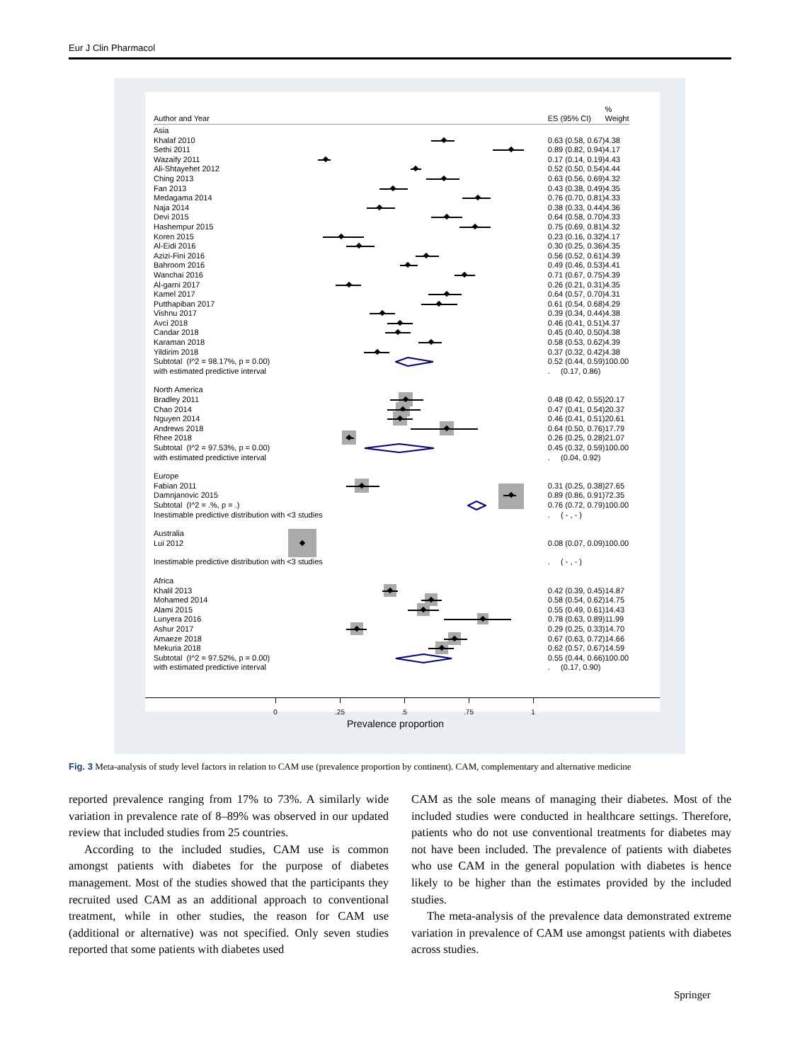Eur J Clin Pharmacol
| Author and Year | | ES (95% CI) | % Weight |
| Asia | | | |
| Khalaf 2010 | | 0.63 (0.58, 0.67) | 4.38 |
| Sethi 2011 | | 0.89 (0.82, 0.94) | 4.17 |
| Wazaify 2011 | | 0.17 (0.14, 0.19) | 4.43 |
| Ali-Shtayehet 2012 | | 0.52 (0.50, 0.54) | 4.44 |
| Ching 2013 | | 0.63 (0.56, 0.69) | 4.32 |
| Fan 2013 | | 0.43 (0.38, 0.49) | 4.35 |
| Medagama 2014 | | 0.76 (0.70, 0.81) | 4.33 |
| Naja 2014 | | 0.38 (0.33, 0.44) | 4.36 |
| Devi 2015 | | 0.64 (0.58, 0.70) | 4.33 |
| Hashempur 2015 | | 0.75 (0.69, 0.81) | 4.32 |
| Koren 2015 | | 0.23 (0.16, 0.32) | 4.17 |
| Al-Eidi 2016 | | 0.30 (0.25, 0.36) | 4.35 |
| Azizi-Fini 2016 | | 0.56 (0.52, 0.61) | 4.39 |
| Bahroom 2016 | | 0.49 (0.46, 0.53) | 4.41 |
| Wanchai 2016 | | 0.71 (0.67, 0.75) | 4.39 |
| Al-garni 2017 | | 0.26 (0.21, 0.31) | 4.35 |
| Kamel 2017 | | 0.64 (0.57, 0.70) | 4.31 |
| Putthapiban 2017 | | 0.61 (0.54, 0.68) | 4.29 |
| Vishnu 2017 | | 0.39 (0.34, 0.44) | 4.38 |
| Avci 2018 | | 0.46 (0.41, 0.51) | 4.37 |
| Candar 2018 | | 0.45 (0.40, 0.50) | 4.38 |
| Karaman 2018 | | 0.58 (0.53, 0.62) | 4.39 |
| Yildirim 2018 | | 0.37 (0.32, 0.42) | 4.38 |
| Subtotal (I^2 = 98.17%, p = 0.00) | | 0.52 (0.44, 0.59) | 100.00 |
| with estimated predictive interval | | . (0.17, 0.86) | |
| North America | | | |
| Bradley 2011 | | 0.48 (0.42, 0.55) | 20.17 |
| Chao 2014 | | 0.47 (0.41, 0.54) | 20.37 |
| Nguyen 2014 | | 0.46 (0.41, 0.51) | 20.61 |
| Andrews 2018 | | 0.64 (0.50, 0.76) | 17.79 |
| Rhee 2018 | | 0.26 (0.25, 0.28) | 21.07 |
| Subtotal (I^2 = 97.53%, p = 0.00) | | 0.45 (0.32, 0.59) | 100.00 |
| with estimated predictive interval | | . (0.04, 0.92) | |
| Europe | | | |
| Fabian 2011 | | 0.31 (0.25, 0.38) | 27.65 |
| Damnjanovic 2015 | | 0.89 (0.86, 0.91) | 72.35 |
| Subtotal (I^2 = .%, p = .) | | 0.76 (0.72, 0.79) | 100.00 |
| Inestimable predictive distribution with <3 studies | | . ( - , - ) | |
| Australia | | | |
| Lui 2012 | | 0.08 (0.07, 0.09) | 100.00 |
| Inestimable predictive distribution with <3 studies | | . ( - , - ) | |
| Africa | | | |
| Khalil 2013 | | 0.42 (0.39, 0.45) | 14.87 |
| Mohamed 2014 | | 0.58 (0.54, 0.62) | 14.75 |
| Alami 2015 | | 0.55 (0.49, 0.61) | 14.43 |
| Lunyera 2016 | | 0.78 (0.63, 0.89) | 11.99 |
| Ashur 2017 | | 0.29 (0.25, 0.33) | 14.70 |
| Amaeze 2018 | | 0.67 (0.63, 0.72) | 14.66 |
| Mekuria 2018 | | 0.62 (0.57, 0.67) | 14.59 |
| Subtotal (I^2 = 97.52%, p = 0.00) | | 0.55 (0.44, 0.66) | 100.00 |
| with estimated predictive interval | | . (0.17, 0.90) | |
0 .25 .5 .75 1
Prevalence proportion
Fig. 3 Meta-analysis of study level factors in relation to CAM use (prevalence proportion by continent). CAM, complementary and alternative medicine
reported prevalence ranging from 17% to 73%. A similarly wide variation in prevalence rate of 8–89% was observed in our updated review that included studies from 25 countries.
According to the included studies, CAM use is common amongst patients with diabetes for the purpose of diabetes management. Most of the studies showed that the participants they recruited used CAM as an additional approach to conventional treatment, while in other studies, the reason for CAM use (additional or alternative) was not specified. Only seven studies reported that some patients with diabetes used
CAM as the sole means of managing their diabetes. Most of the included studies were conducted in healthcare settings. Therefore, patients who do not use conventional treatments for diabetes may not have been included. The prevalence of patients with diabetes who use CAM in the general population with diabetes is hence likely to be higher than the estimates provided by the included studies.
The meta-analysis of the prevalence data demonstrated extreme variation in prevalence of CAM use amongst patients with diabetes across studies.
Springer